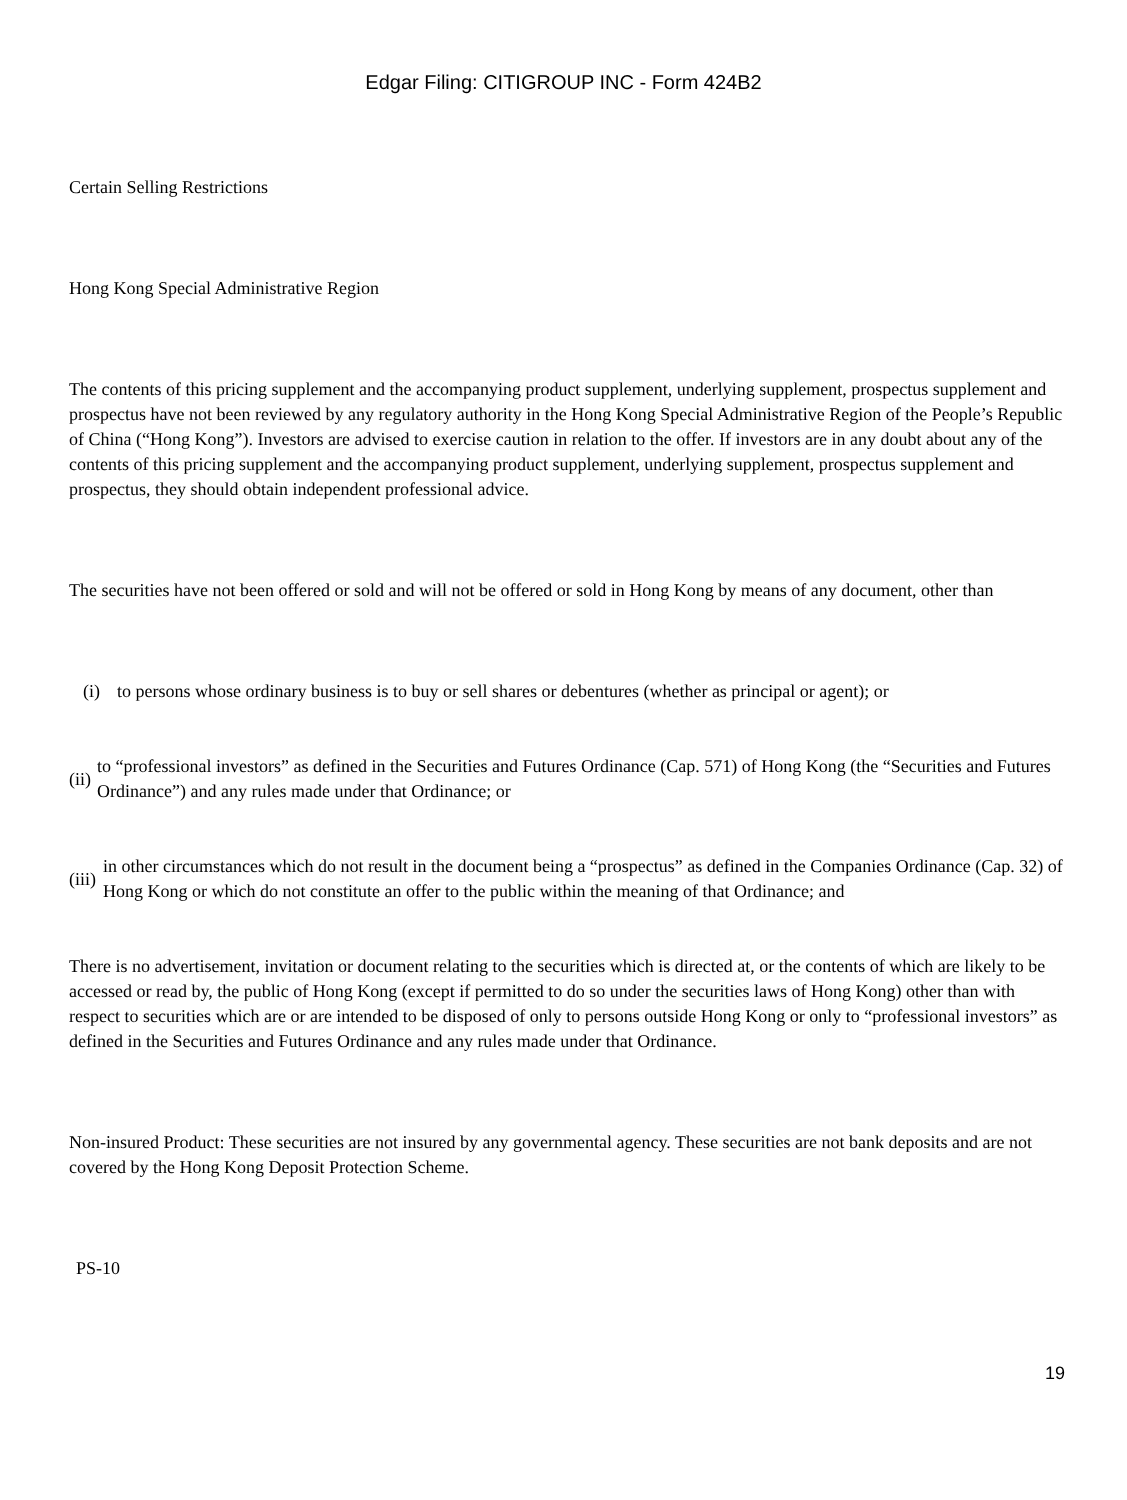Edgar Filing: CITIGROUP INC - Form 424B2
Certain Selling Restrictions
Hong Kong Special Administrative Region
The contents of this pricing supplement and the accompanying product supplement, underlying supplement, prospectus supplement and prospectus have not been reviewed by any regulatory authority in the Hong Kong Special Administrative Region of the People’s Republic of China (“Hong Kong”). Investors are advised to exercise caution in relation to the offer. If investors are in any doubt about any of the contents of this pricing supplement and the accompanying product supplement, underlying supplement, prospectus supplement and prospectus, they should obtain independent professional advice.
The securities have not been offered or sold and will not be offered or sold in Hong Kong by means of any document, other than
(i) to persons whose ordinary business is to buy or sell shares or debentures (whether as principal or agent); or
(ii) to “professional investors” as defined in the Securities and Futures Ordinance (Cap. 571) of Hong Kong (the “Securities and Futures Ordinance”) and any rules made under that Ordinance; or
(iii) in other circumstances which do not result in the document being a “prospectus” as defined in the Companies Ordinance (Cap. 32) of Hong Kong or which do not constitute an offer to the public within the meaning of that Ordinance; and
There is no advertisement, invitation or document relating to the securities which is directed at, or the contents of which are likely to be accessed or read by, the public of Hong Kong (except if permitted to do so under the securities laws of Hong Kong) other than with respect to securities which are or are intended to be disposed of only to persons outside Hong Kong or only to “professional investors” as defined in the Securities and Futures Ordinance and any rules made under that Ordinance.
Non-insured Product: These securities are not insured by any governmental agency. These securities are not bank deposits and are not covered by the Hong Kong Deposit Protection Scheme.
PS-10
19